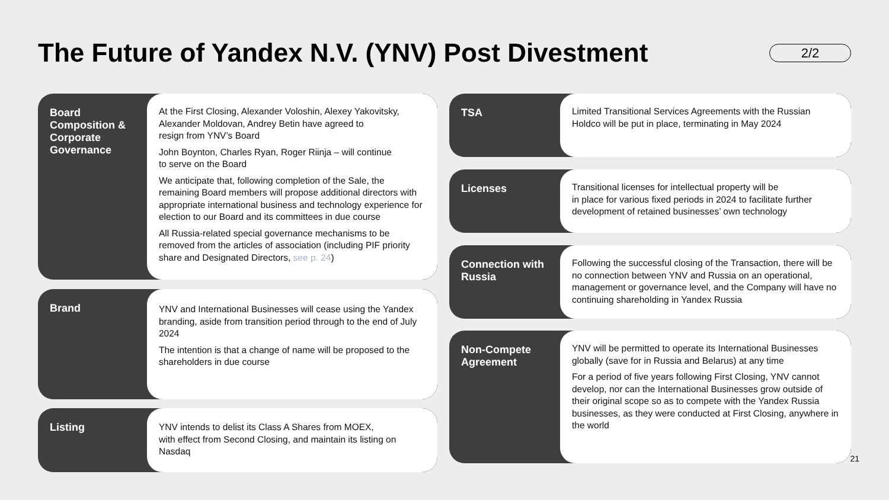The Future of Yandex N.V. (YNV) Post Divestment
2/2
Board Composition & Corporate Governance
At the First Closing, Alexander Voloshin, Alexey Yakovitsky, Alexander Moldovan, Andrey Betin have agreed to
resign from YNV’s Board
John Boynton, Charles Ryan, Roger Riinja – will continue
to serve on the Board
We anticipate that, following completion of the Sale, the remaining Board members will propose additional directors with appropriate international business and technology experience for election to our Board and its committees in due course
All Russia-related special governance mechanisms to be removed from the articles of association (including PIF priority share and Designated Directors, see p. 24)
Brand
YNV and International Businesses will cease using the Yandex branding, aside from transition period through to the end of July 2024
The intention is that a change of name will be proposed to the shareholders in due course
Listing
YNV intends to delist its Class A Shares from MOEX,
with effect from Second Closing, and maintain its listing on Nasdaq
TSA
Limited Transitional Services Agreements with the Russian Holdco will be put in place, terminating in May 2024
Licenses
Transitional licenses for intellectual property will be
in place for various fixed periods in 2024 to facilitate further development of retained businesses’ own technology
Connection with Russia
Following the successful closing of the Transaction, there will be no connection between YNV and Russia on an operational, management or governance level, and the Company will have no continuing shareholding in Yandex Russia
Non-Compete Agreement
YNV will be permitted to operate its International Businesses globally (save for in Russia and Belarus) at any time
For a period of five years following First Closing, YNV cannot develop, nor can the International Businesses grow outside of their original scope so as to compete with the Yandex Russia businesses, as they were conducted at First Closing, anywhere in the world
21